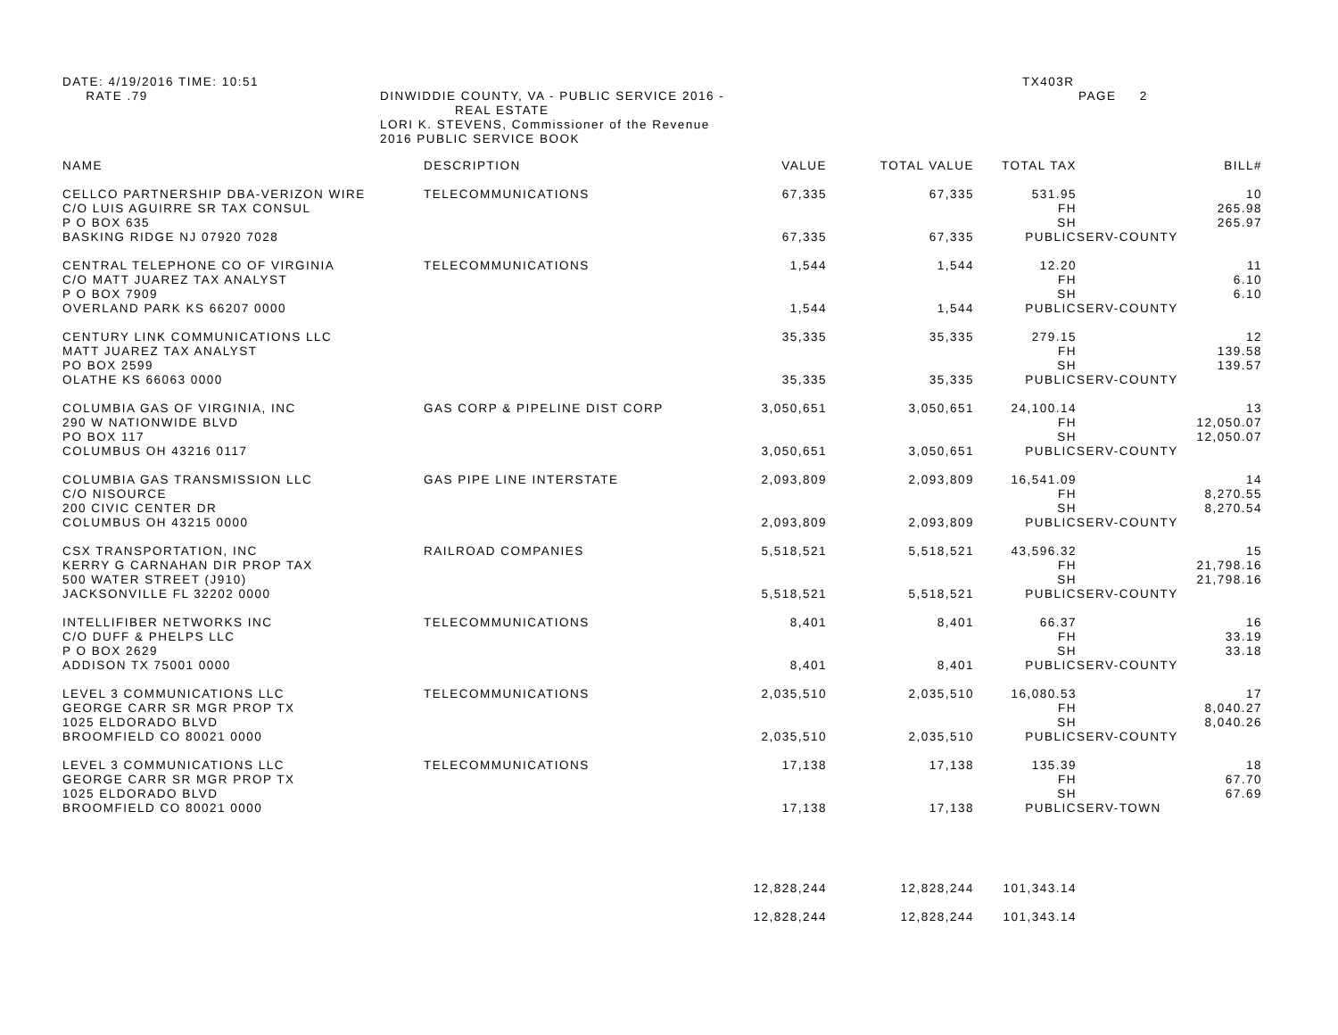DATE: 4/19/2016 TIME: 10:51
RATE .79
DINWIDDIE COUNTY, VA - PUBLIC SERVICE 2016 -
REAL ESTATE
LORI K. STEVENS, Commissioner of the Revenue
2016 PUBLIC SERVICE BOOK
TX403R
PAGE 2
| NAME | DESCRIPTION | VALUE | TOTAL VALUE | TOTAL TAX | | BILL# |
| --- | --- | --- | --- | --- | --- | --- |
| CELLCO PARTNERSHIP DBA-VERIZON WIRE C/O LUIS AGUIRRE SR TAX CONSUL P O BOX 635 BASKING RIDGE NJ 07920 7028 | TELECOMMUNICATIONS | 67,335 67,335 | 67,335 67,335 | 531.95 FH SH PUBLIC | SERV-COUNTY | 10 265.98 265.97 |
| CENTRAL TELEPHONE CO OF VIRGINIA C/O MATT JUAREZ TAX ANALYST P O BOX 7909 OVERLAND PARK KS 66207 0000 | TELECOMMUNICATIONS | 1,544 1,544 | 1,544 1,544 | 12.20 FH SH PUBLIC | SERV-COUNTY | 11 6.10 6.10 |
| CENTURY LINK COMMUNICATIONS LLC MATT JUAREZ TAX ANALYST PO BOX 2599 OLATHE KS 66063 0000 | | 35,335 35,335 | 35,335 35,335 | 279.15 FH SH PUBLIC | SERV-COUNTY | 12 139.58 139.57 |
| COLUMBIA GAS OF VIRGINIA, INC 290 W NATIONWIDE BLVD PO BOX 117 COLUMBUS OH 43216 0117 | GAS CORP & PIPELINE DIST CORP | 3,050,651 3,050,651 | 3,050,651 3,050,651 | 24,100.14 FH SH PUBLIC | SERV-COUNTY | 13 12,050.07 12,050.07 |
| COLUMBIA GAS TRANSMISSION LLC C/O NISOURCE 200 CIVIC CENTER DR COLUMBUS OH 43215 0000 | GAS PIPE LINE INTERSTATE | 2,093,809 2,093,809 | 2,093,809 2,093,809 | 16,541.09 FH SH PUBLIC | SERV-COUNTY | 14 8,270.55 8,270.54 |
| CSX TRANSPORTATION, INC KERRY G CARNAHAN DIR PROP TAX 500 WATER STREET (J910) JACKSONVILLE FL 32202 0000 | RAILROAD COMPANIES | 5,518,521 5,518,521 | 5,518,521 5,518,521 | 43,596.32 FH SH PUBLIC | SERV-COUNTY | 15 21,798.16 21,798.16 |
| INTELLIFIBER NETWORKS INC C/O DUFF & PHELPS LLC P O BOX 2629 ADDISON TX 75001 0000 | TELECOMMUNICATIONS | 8,401 8,401 | 8,401 8,401 | 66.37 FH SH PUBLIC | SERV-COUNTY | 16 33.19 33.18 |
| LEVEL 3 COMMUNICATIONS LLC GEORGE CARR SR MGR PROP TX 1025 ELDORADO BLVD BROOMFIELD CO 80021 0000 | TELECOMMUNICATIONS | 2,035,510 2,035,510 | 2,035,510 2,035,510 | 16,080.53 FH SH PUBLIC | SERV-COUNTY | 17 8,040.27 8,040.26 |
| LEVEL 3 COMMUNICATIONS LLC GEORGE CARR SR MGR PROP TX 1025 ELDORADO BLVD BROOMFIELD CO 80021 0000 | TELECOMMUNICATIONS | 17,138 17,138 | 17,138 17,138 | 135.39 FH SH PUBLIC | SERV-TOWN | 18 67.70 67.69 |
| | | 12,828,244 | 12,828,244 | 101,343.14 | | |
| | | 12,828,244 | 12,828,244 | 101,343.14 | | |